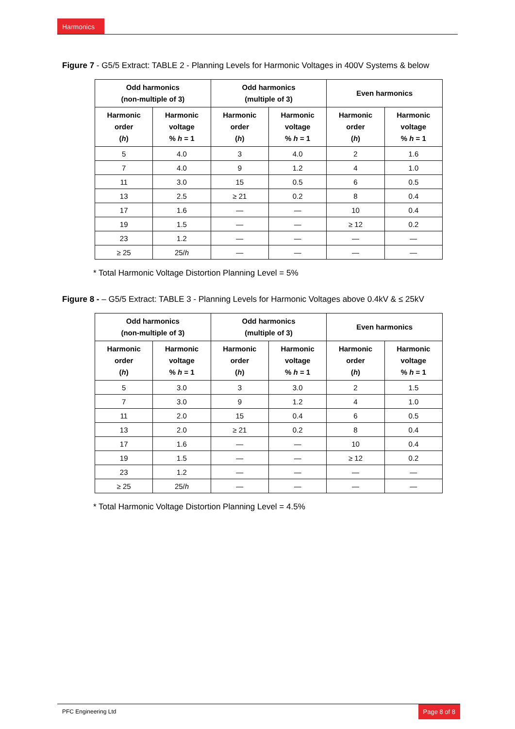Harmonics
Figure 7 - G5/5 Extract: TABLE 2 - Planning Levels for Harmonic Voltages in 400V Systems & below
| Odd harmonics (non-multiple of 3) | | Odd harmonics (multiple of 3) | | Even harmonics | |
| --- | --- | --- | --- | --- | --- |
| Harmonic order ( h ) | Harmonic voltage % h = 1 | Harmonic order ( h ) | Harmonic voltage % h = 1 | Harmonic order ( h ) | Harmonic voltage % h = 1 |
| 5 | 4.0 | 3 | 4.0 | 2 | 1.6 |
| 7 | 4.0 | 9 | 1.2 | 4 | 1.0 |
| 11 | 3.0 | 15 | 0.5 | 6 | 0.5 |
| 13 | 2.5 | ≥ 21 | 0.2 | 8 | 0.4 |
| 17 | 1.6 | — | — | 10 | 0.4 |
| 19 | 1.5 | — | — | ≥ 12 | 0.2 |
| 23 | 1.2 | — | — | — | — |
| ≥ 25 | 25/ h | — | — | — | — |
* Total Harmonic Voltage Distortion Planning Level = 5%
Figure 8 - – G5/5 Extract: TABLE 3 - Planning Levels for Harmonic Voltages above 0.4kV & ≤ 25kV
| Odd harmonics (non-multiple of 3) | | Odd harmonics (multiple of 3) | | Even harmonics | |
| --- | --- | --- | --- | --- | --- |
| Harmonic order ( h ) | Harmonic voltage % h = 1 | Harmonic order ( h ) | Harmonic voltage % h = 1 | Harmonic order ( h ) | Harmonic voltage % h = 1 |
| 5 | 3.0 | 3 | 3.0 | 2 | 1.5 |
| 7 | 3.0 | 9 | 1.2 | 4 | 1.0 |
| 11 | 2.0 | 15 | 0.4 | 6 | 0.5 |
| 13 | 2.0 | ≥ 21 | 0.2 | 8 | 0.4 |
| 17 | 1.6 | — | — | 10 | 0.4 |
| 19 | 1.5 | — | — | ≥ 12 | 0.2 |
| 23 | 1.2 | — | — | — | — |
| ≥ 25 | 25/ h | — | — | — | — |
* Total Harmonic Voltage Distortion Planning Level = 4.5%
PFC Engineering Ltd Page 8 of 8